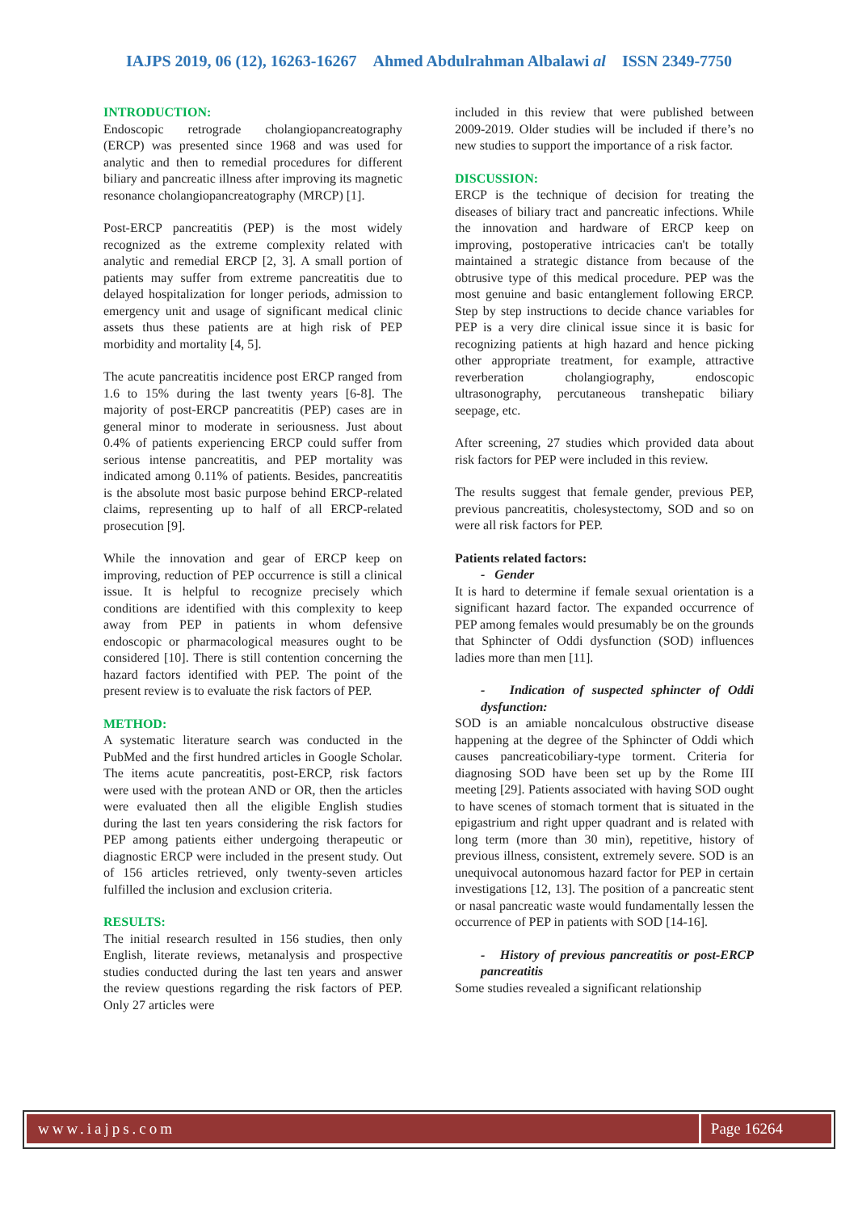IAJPS 2019, 06 (12), 16263-16267 Ahmed Abdulrahman Albalawi al ISSN 2349-7750
INTRODUCTION:
Endoscopic retrograde cholangiopancreatography (ERCP) was presented since 1968 and was used for analytic and then to remedial procedures for different biliary and pancreatic illness after improving its magnetic resonance cholangiopancreatography (MRCP) [1].
Post-ERCP pancreatitis (PEP) is the most widely recognized as the extreme complexity related with analytic and remedial ERCP [2, 3]. A small portion of patients may suffer from extreme pancreatitis due to delayed hospitalization for longer periods, admission to emergency unit and usage of significant medical clinic assets thus these patients are at high risk of PEP morbidity and mortality [4, 5].
The acute pancreatitis incidence post ERCP ranged from 1.6 to 15% during the last twenty years [6-8]. The majority of post-ERCP pancreatitis (PEP) cases are in general minor to moderate in seriousness. Just about 0.4% of patients experiencing ERCP could suffer from serious intense pancreatitis, and PEP mortality was indicated among 0.11% of patients. Besides, pancreatitis is the absolute most basic purpose behind ERCP-related claims, representing up to half of all ERCP-related prosecution [9].
While the innovation and gear of ERCP keep on improving, reduction of PEP occurrence is still a clinical issue. It is helpful to recognize precisely which conditions are identified with this complexity to keep away from PEP in patients in whom defensive endoscopic or pharmacological measures ought to be considered [10]. There is still contention concerning the hazard factors identified with PEP. The point of the present review is to evaluate the risk factors of PEP.
METHOD:
A systematic literature search was conducted in the PubMed and the first hundred articles in Google Scholar. The items acute pancreatitis, post-ERCP, risk factors were used with the protean AND or OR, then the articles were evaluated then all the eligible English studies during the last ten years considering the risk factors for PEP among patients either undergoing therapeutic or diagnostic ERCP were included in the present study. Out of 156 articles retrieved, only twenty-seven articles fulfilled the inclusion and exclusion criteria.
RESULTS:
The initial research resulted in 156 studies, then only English, literate reviews, metanalysis and prospective studies conducted during the last ten years and answer the review questions regarding the risk factors of PEP. Only 27 articles were
included in this review that were published between 2009-2019. Older studies will be included if there’s no new studies to support the importance of a risk factor.
DISCUSSION:
ERCP is the technique of decision for treating the diseases of biliary tract and pancreatic infections. While the innovation and hardware of ERCP keep on improving, postoperative intricacies can't be totally maintained a strategic distance from because of the obtrusive type of this medical procedure. PEP was the most genuine and basic entanglement following ERCP. Step by step instructions to decide chance variables for PEP is a very dire clinical issue since it is basic for recognizing patients at high hazard and hence picking other appropriate treatment, for example, attractive reverberation cholangiography, endoscopic ultrasonography, percutaneous transhepatic biliary seepage, etc.
After screening, 27 studies which provided data about risk factors for PEP were included in this review.
The results suggest that female gender, previous PEP, previous pancreatitis, cholesystectomy, SOD and so on were all risk factors for PEP.
Patients related factors:
- Gender
It is hard to determine if female sexual orientation is a significant hazard factor. The expanded occurrence of PEP among females would presumably be on the grounds that Sphincter of Oddi dysfunction (SOD) influences ladies more than men [11].
- Indication of suspected sphincter of Oddi dysfunction:
SOD is an amiable noncalculous obstructive disease happening at the degree of the Sphincter of Oddi which causes pancreaticobiliary-type torment. Criteria for diagnosing SOD have been set up by the Rome III meeting [29]. Patients associated with having SOD ought to have scenes of stomach torment that is situated in the epigastrium and right upper quadrant and is related with long term (more than 30 min), repetitive, history of previous illness, consistent, extremely severe. SOD is an unequivocal autonomous hazard factor for PEP in certain investigations [12, 13]. The position of a pancreatic stent or nasal pancreatic waste would fundamentally lessen the occurrence of PEP in patients with SOD [14-16].
- History of previous pancreatitis or post-ERCP pancreatitis
Some studies revealed a significant relationship
www.iajps.com Page 16264